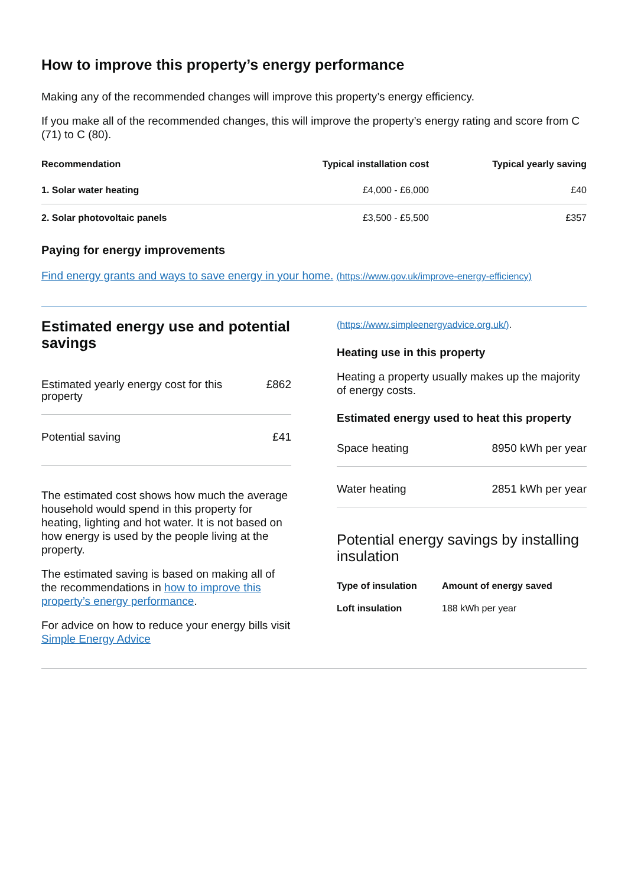How to improve this property’s energy performance
Making any of the recommended changes will improve this property’s energy efficiency.
If you make all of the recommended changes, this will improve the property’s energy rating and score from C (71) to C (80).
| Recommendation | Typical installation cost | Typical yearly saving |
| --- | --- | --- |
| 1. Solar water heating | £4,000 - £6,000 | £40 |
| 2. Solar photovoltaic panels | £3,500 - £5,500 | £357 |
Paying for energy improvements
Find energy grants and ways to save energy in your home. (https://www.gov.uk/improve-energy-efficiency)
Estimated energy use and potential savings
| Estimated yearly energy cost for this property | £862 |
| Potential saving | £41 |
The estimated cost shows how much the average household would spend in this property for heating, lighting and hot water. It is not based on how energy is used by the people living at the property.
The estimated saving is based on making all of the recommendations in how to improve this property’s energy performance.
For advice on how to reduce your energy bills visit Simple Energy Advice
(https://www.simpleenergyadvice.org.uk/).
Heating use in this property
Heating a property usually makes up the majority of energy costs.
Estimated energy used to heat this property
| Space heating | 8950 kWh per year |
| Water heating | 2851 kWh per year |
Potential energy savings by installing insulation
| Type of insulation | Amount of energy saved |
| --- | --- |
| Loft insulation | 188 kWh per year |